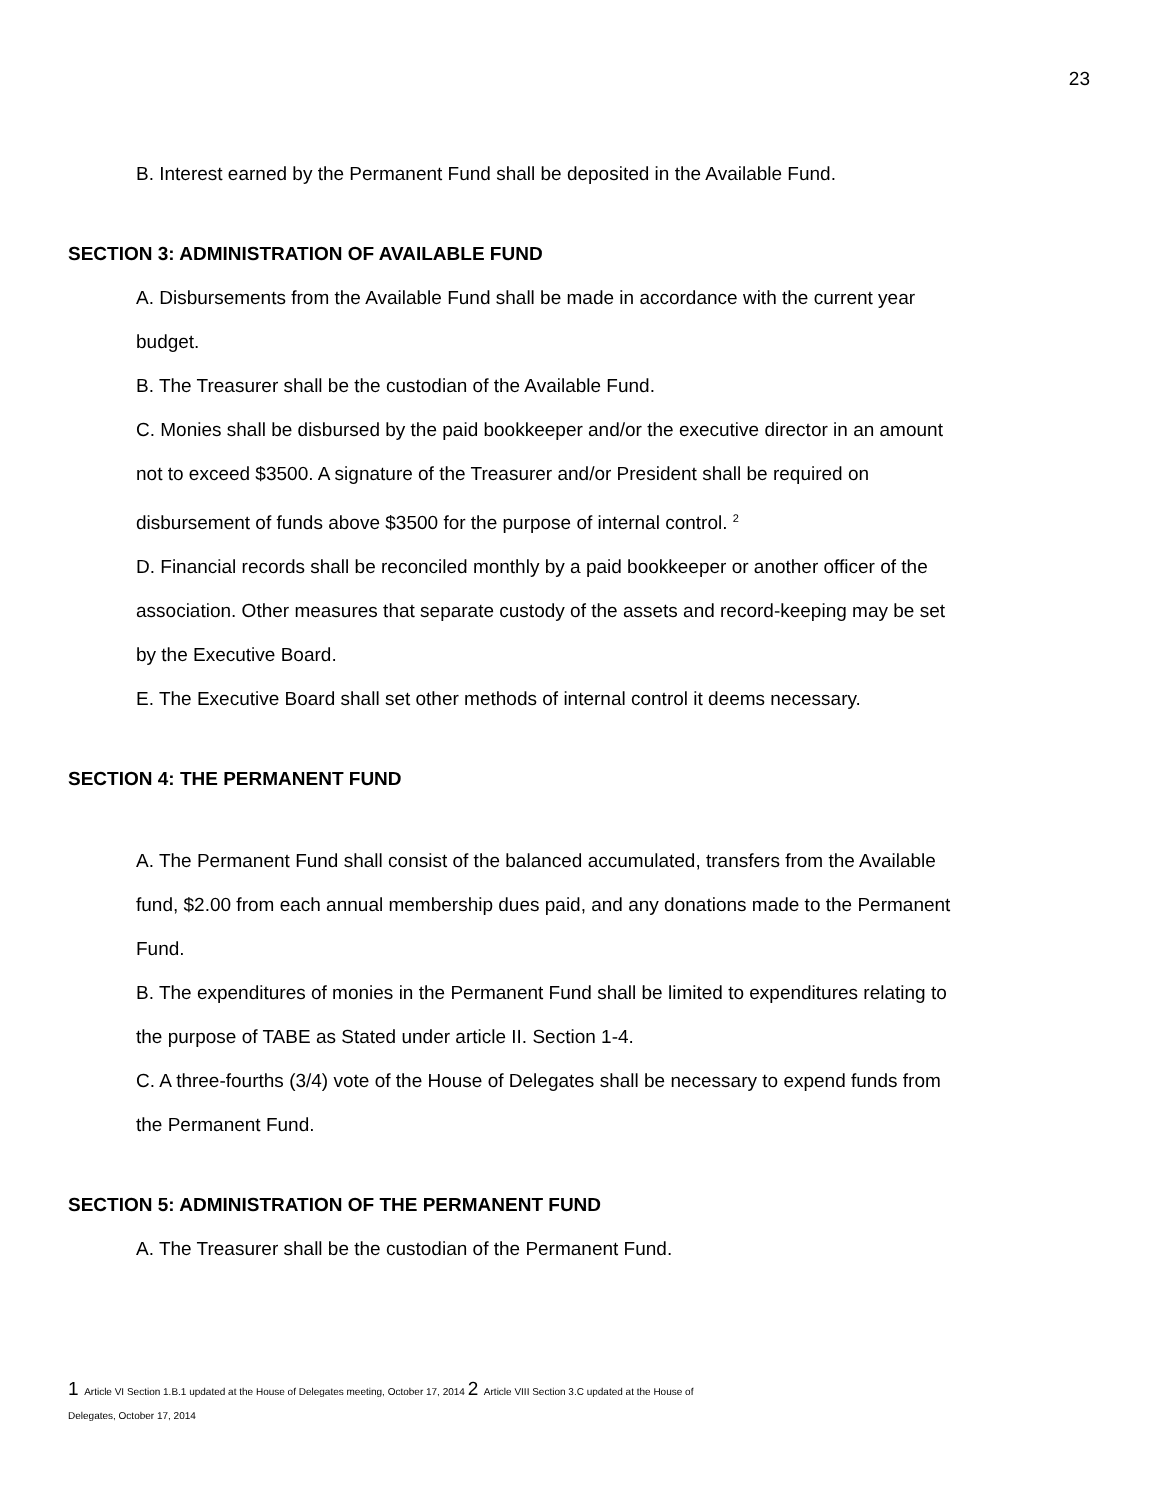23
B. Interest earned by the Permanent Fund shall be deposited in the Available Fund.
SECTION 3: ADMINISTRATION OF AVAILABLE FUND
A. Disbursements from the Available Fund shall be made in accordance with the current year budget.
B. The Treasurer shall be the custodian of the Available Fund.
C. Monies shall be disbursed by the paid bookkeeper and/or the executive director in an amount not to exceed $3500. A signature of the Treasurer and/or President shall be required on disbursement of funds above $3500 for the purpose of internal control. <sup>2</sup>
D. Financial records shall be reconciled monthly by a paid bookkeeper or another officer of the association. Other measures that separate custody of the assets and record-keeping may be set by the Executive Board.
E. The Executive Board shall set other methods of internal control it deems necessary.
SECTION 4: THE PERMANENT FUND
A. The Permanent Fund shall consist of the balanced accumulated, transfers from the Available fund, $2.00 from each annual membership dues paid, and any donations made to the Permanent Fund.
B. The expenditures of monies in the Permanent Fund shall be limited to expenditures relating to the purpose of TABE as Stated under article II. Section 1-4.
C. A three-fourths (3/4) vote of the House of Delegates shall be necessary to expend funds from the Permanent Fund.
SECTION 5: ADMINISTRATION OF THE PERMANENT FUND
A. The Treasurer shall be the custodian of the Permanent Fund.
1 Article VI Section 1.B.1 updated at the House of Delegates meeting, October 17, 2014 2 Article VIII Section 3.C updated at the House of
Delegates, October 17, 2014